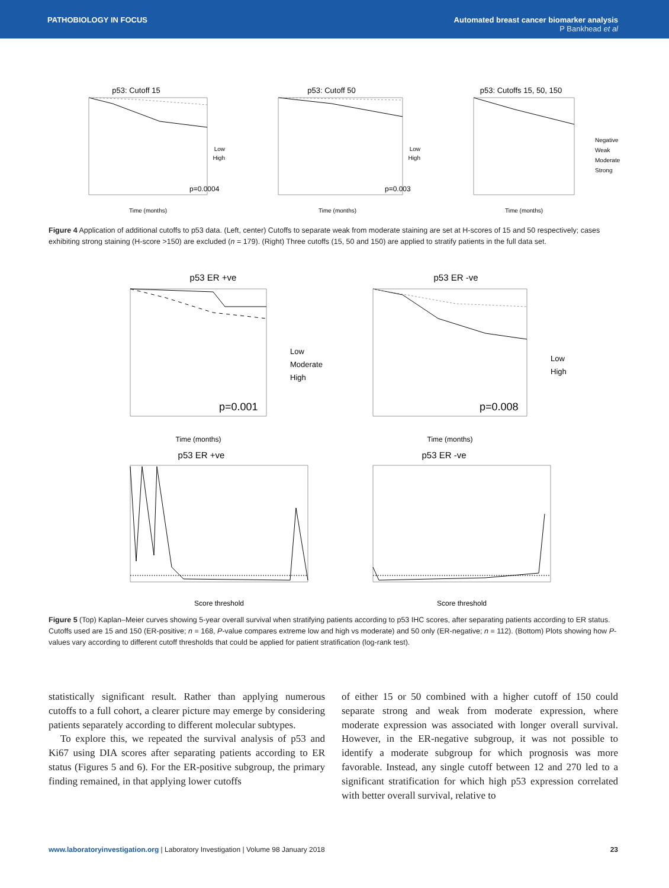PATHOBIOLOGY IN FOCUS Automated breast cancer biomarker analysis
P Bankhead et al
p53: Cutoff 15
p=0.0004
Low
High
Time (months)
p53: Cutoff 50
p=0.003
Low
High
Time (months)
p53: Cutoffs 15, 50, 150
Negative
Weak
Moderate
Strong
Time (months)
Figure 4 Application of additional cutoffs to p53 data. (Left, center) Cutoffs to separate weak from moderate staining are set at H-scores of 15 and 50 respectively; cases exhibiting strong staining (H-score >150) are excluded (n = 179). (Right) Three cutoffs (15, 50 and 150) are applied to stratify patients in the full data set.
p53 ER +ve
p=0.001
Low
Moderate
High
Time (months)
p53 ER -ve
p=0.008
Low
High
Time (months)
p53 ER +ve
Score threshold
p53 ER -ve
Score threshold
Figure 5 (Top) Kaplan–Meier curves showing 5-year overall survival when stratifying patients according to p53 IHC scores, after separating patients according to ER status. Cutoffs used are 15 and 150 (ER-positive; n = 168, P-value compares extreme low and high vs moderate) and 50 only (ER-negative; n = 112). (Bottom) Plots showing how P-values vary according to different cutoff thresholds that could be applied for patient stratification (log-rank test).
statistically significant result. Rather than applying numerous cutoffs to a full cohort, a clearer picture may emerge by considering patients separately according to different molecular subtypes.
To explore this, we repeated the survival analysis of p53 and Ki67 using DIA scores after separating patients according to ER status (Figures 5 and 6). For the ER-positive subgroup, the primary finding remained, in that applying lower cutoffs
of either 15 or 50 combined with a higher cutoff of 150 could separate strong and weak from moderate expression, where moderate expression was associated with longer overall survival. However, in the ER-negative subgroup, it was not possible to identify a moderate subgroup for which prognosis was more favorable. Instead, any single cutoff between 12 and 270 led to a significant stratification for which high p53 expression correlated with better overall survival, relative to
www.laboratoryinvestigation.org | Laboratory Investigation | Volume 98 January 2018
23